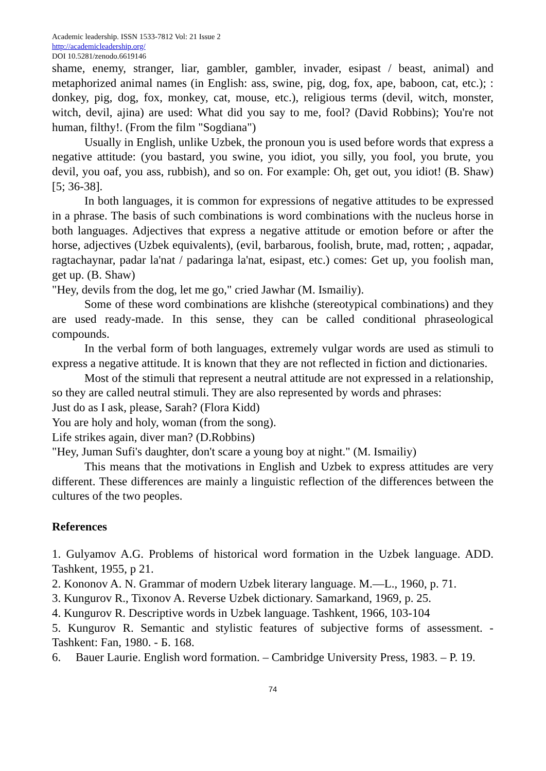Academic leadership. ISSN 1533-7812 Vol: 21 Issue 2
http://academicleadership.org/
DOI 10.5281/zenodo.6619146
shame, enemy, stranger, liar, gambler, gambler, invader, esipast / beast, animal) and metaphorized animal names (in English: ass, swine, pig, dog, fox, ape, baboon, cat, etc.); : donkey, pig, dog, fox, monkey, cat, mouse, etc.), religious terms (devil, witch, monster, witch, devil, ajina) are used: What did you say to me, fool? (David Robbins); You're not human, filthy!. (From the film "Sogdiana")
Usually in English, unlike Uzbek, the pronoun you is used before words that express a negative attitude: (you bastard, you swine, you idiot, you silly, you fool, you brute, you devil, you oaf, you ass, rubbish), and so on. For example: Oh, get out, you idiot! (B. Shaw) [5; 36-38].
In both languages, it is common for expressions of negative attitudes to be expressed in a phrase. The basis of such combinations is word combinations with the nucleus horse in both languages. Adjectives that express a negative attitude or emotion before or after the horse, adjectives (Uzbek equivalents), (evil, barbarous, foolish, brute, mad, rotten; , aqpadar, ragtachaynar, padar la'nat / padaringa la'nat, esipast, etc.) comes: Get up, you foolish man, get up. (B. Shaw)
"Hey, devils from the dog, let me go," cried Jawhar (M. Ismailiy).
Some of these word combinations are klishche (stereotypical combinations) and they are used ready-made. In this sense, they can be called conditional phraseological compounds.
In the verbal form of both languages, extremely vulgar words are used as stimuli to express a negative attitude. It is known that they are not reflected in fiction and dictionaries.
Most of the stimuli that represent a neutral attitude are not expressed in a relationship, so they are called neutral stimuli. They are also represented by words and phrases:
Just do as I ask, please, Sarah? (Flora Kidd)
You are holy and holy, woman (from the song).
Life strikes again, diver man? (D.Robbins)
"Hey, Juman Sufi's daughter, don't scare a young boy at night." (M. Ismailiy)
This means that the motivations in English and Uzbek to express attitudes are very different. These differences are mainly a linguistic reflection of the differences between the cultures of the two peoples.
References
1. Gulyamov A.G. Problems of historical word formation in the Uzbek language. ADD. Tashkent, 1955, p 21.
2. Kononov A. N. Grammar of modern Uzbek literary language. M.—L., 1960, p. 71.
3. Kungurov R., Tixonov A. Reverse Uzbek dictionary. Samarkand, 1969, p. 25.
4. Kungurov R. Descriptive words in Uzbek language. Tashkent, 1966, 103-104
5. Kungurov R. Semantic and stylistic features of subjective forms of assessment. - Tashkent: Fan, 1980. - Б. 168.
6. Bauer Laurie. English word formation. – Cambridge University Press, 1983. – P. 19.
74